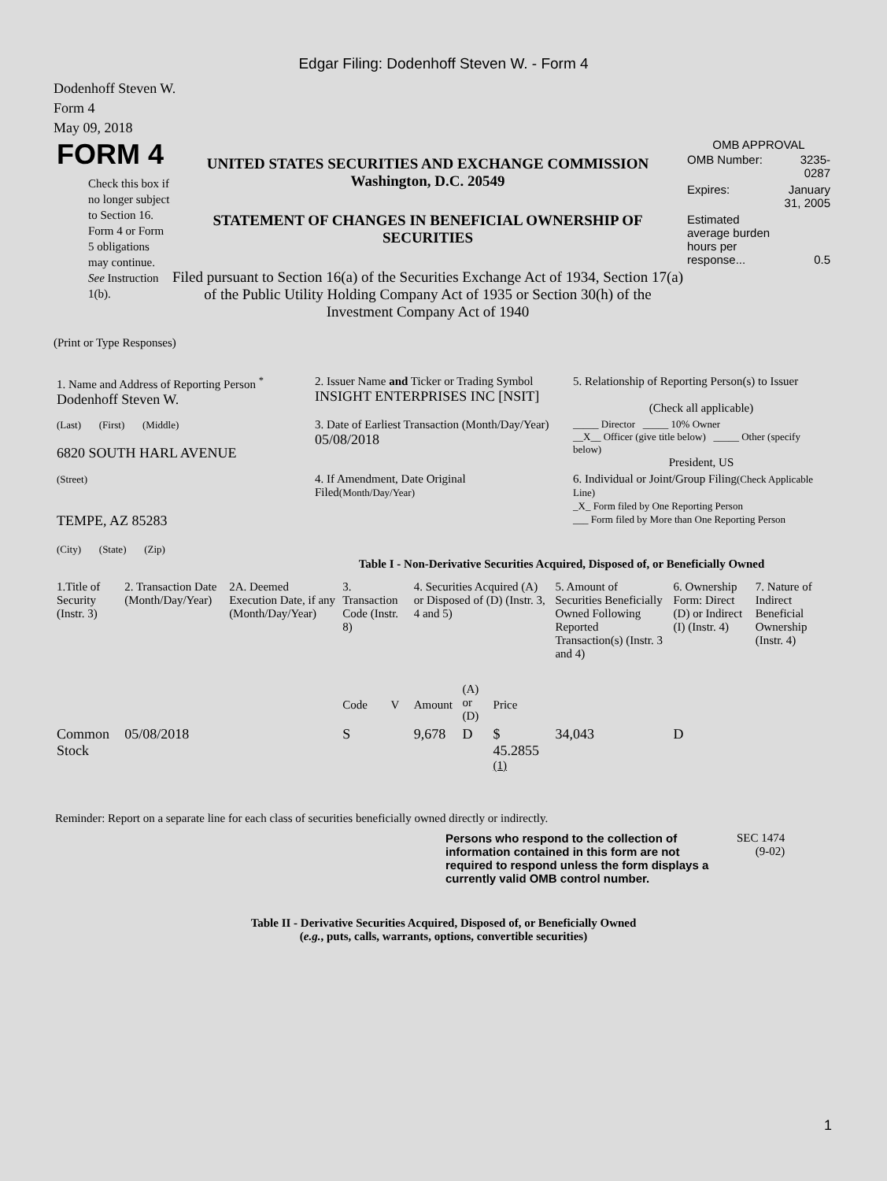Edgar Filing: Dodenhoff Steven W. - Form 4
Dodenhoff Steven W.
Form 4
May 09, 2018
FORM 4
Check this box if no longer subject to Section 16. Form 4 or Form 5 obligations may continue. See Instruction 1(b).
UNITED STATES SECURITIES AND EXCHANGE COMMISSION
Washington, D.C. 20549
STATEMENT OF CHANGES IN BENEFICIAL OWNERSHIP OF SECURITIES
Filed pursuant to Section 16(a) of the Securities Exchange Act of 1934, Section 17(a) of the Public Utility Holding Company Act of 1935 or Section 30(h) of the Investment Company Act of 1940
OMB APPROVAL
| OMB Number: | 3235-0287 |
| Expires: | January 31, 2005 |
| Estimated average burden hours per response... | 0.5 |
(Print or Type Responses)
| 1. Name and Address of Reporting Person <sup>*</sup> Dodenhoff Steven W. | 2. Issuer Name and Ticker or Trading Symbol INSIGHT ENTERPRISES INC [NSIT] | 5. Relationship of Reporting Person(s) to Issuer (Check all applicable) |
| (Last) (First) (Middle) 6820 SOUTH HARL AVENUE | 3. Date of Earliest Transaction (Month/Day/Year) 05/08/2018 | _____ Director _____ 10% Owner __X__ Officer (give title below) _____ Other (specify below) President, US |
| (Street) TEMPE, AZ 85283 (City) (State) (Zip) | 4. If Amendment, Date Original Filed (Month/Day/Year) | 6. Individual or Joint/Group Filing (Check Applicable Line) _X_ Form filed by One Reporting Person ___ Form filed by More than One Reporting Person |
Table I - Non-Derivative Securities Acquired, Disposed of, or Beneficially Owned
| 1.Title of Security (Instr. 3) | 2. Transaction Date (Month/Day/Year) | 2A. Deemed Execution Date, if any (Month/Day/Year) | 3. Transaction Code (Instr. 8) | | 4. Securities Acquired (A) or Disposed of (D) (Instr. 3, 4 and 5) | | | 5. Amount of Securities Beneficially Owned Following Reported Transaction(s) (Instr. 3 and 4) | 6. Ownership Form: Direct (D) or Indirect (I) (Instr. 4) | 7. Nature of Indirect Beneficial Ownership (Instr. 4) |
| --- | --- | --- | --- | --- | --- | --- | --- | --- | --- | --- |
| | | | Code | V | Amount | (A) or (D) | Price | | | |
| Common Stock | 05/08/2018 | | S | | 9,678 | D | $ 45.2855 <sup>(1)</sup> | 34,043 | D | |
Reminder: Report on a separate line for each class of securities beneficially owned directly or indirectly.
Persons who respond to the collection of information contained in this form are not required to respond unless the form displays a currently valid OMB control number.
SEC 1474
(9-02)
Table II - Derivative Securities Acquired, Disposed of, or Beneficially Owned
(e.g., puts, calls, warrants, options, convertible securities)
1